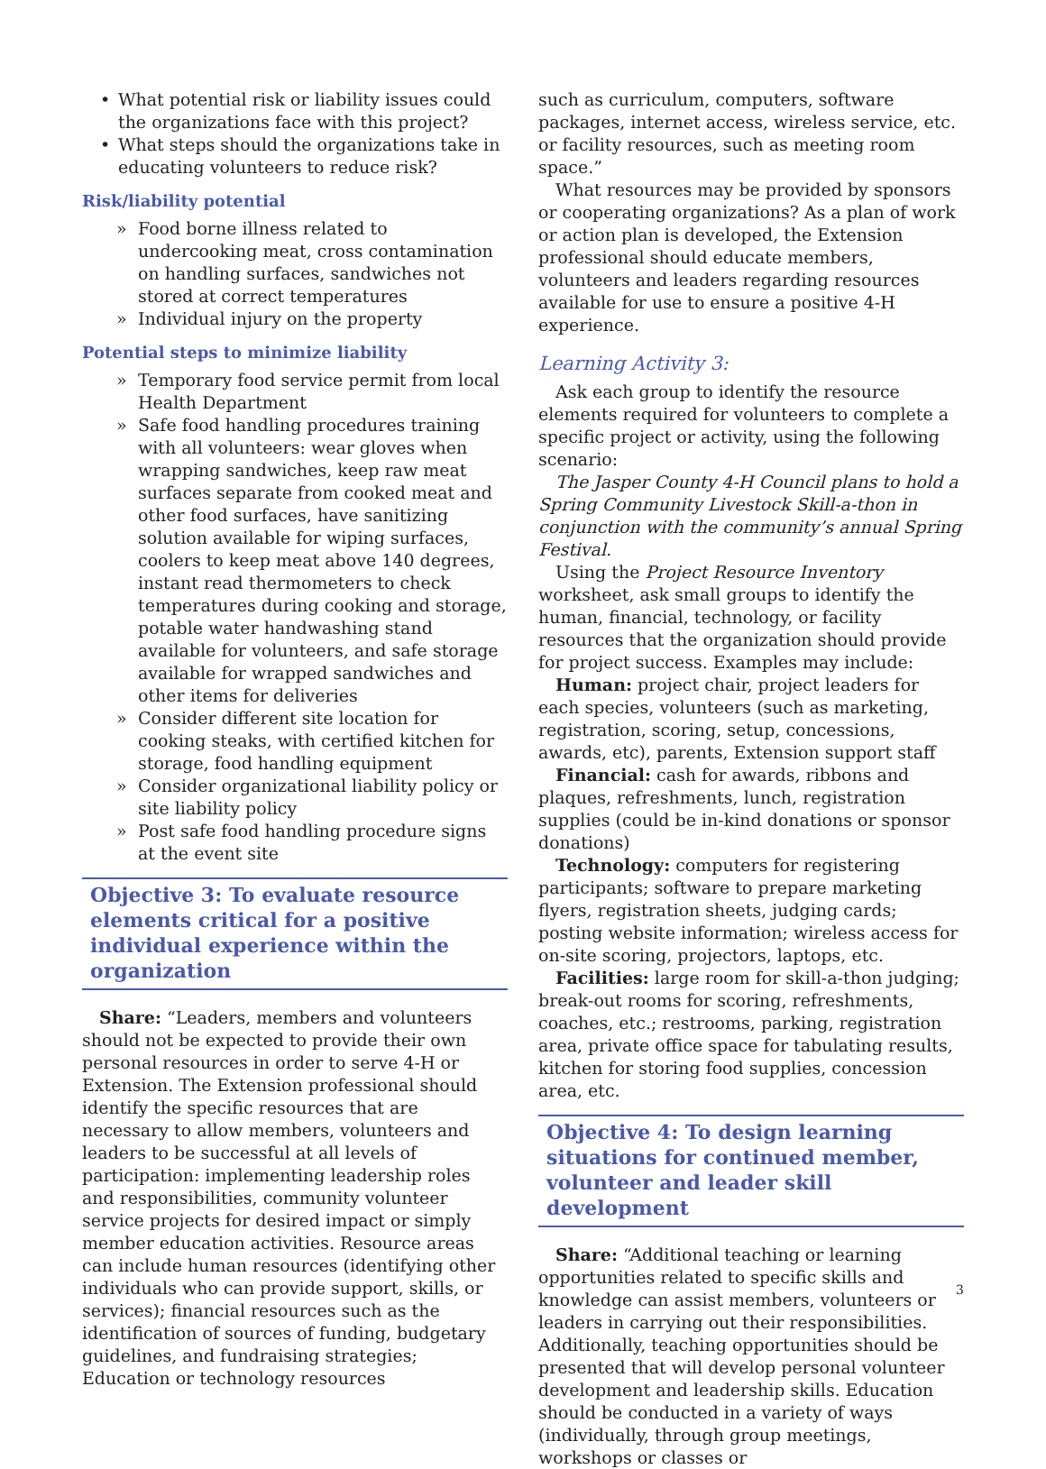• What potential risk or liability issues could the organizations face with this project?
• What steps should the organizations take in educating volunteers to reduce risk?
Risk/liability potential
» Food borne illness related to undercooking meat, cross contamination on handling surfaces, sandwiches not stored at correct temperatures
» Individual injury on the property
Potential steps to minimize liability
» Temporary food service permit from local Health Department
» Safe food handling procedures training with all volunteers: wear gloves when wrapping sandwiches, keep raw meat surfaces separate from cooked meat and other food surfaces, have sanitizing solution available for wiping surfaces, coolers to keep meat above 140 degrees, instant read thermometers to check temperatures during cooking and storage, potable water handwashing stand available for volunteers, and safe storage available for wrapped sandwiches and other items for deliveries
» Consider different site location for cooking steaks, with certified kitchen for storage, food handling equipment
» Consider organizational liability policy or site liability policy
» Post safe food handling procedure signs at the event site
Objective 3: To evaluate resource elements critical for a positive individual experience within the organization
Share: “Leaders, members and volunteers should not be expected to provide their own personal resources in order to serve 4-H or Extension. The Extension professional should identify the specific resources that are necessary to allow members, volunteers and leaders to be successful at all levels of participation: implementing leadership roles and responsibilities, community volunteer service projects for desired impact or simply member education activities. Resource areas can include human resources (identifying other individuals who can provide support, skills, or services); financial resources such as the identification of sources of funding, budgetary guidelines, and fundraising strategies; Education or technology resources
such as curriculum, computers, software packages, internet access, wireless service, etc. or facility resources, such as meeting room space.”
What resources may be provided by sponsors or cooperating organizations? As a plan of work or action plan is developed, the Extension professional should educate members, volunteers and leaders regarding resources available for use to ensure a positive 4-H experience.
Learning Activity 3:
Ask each group to identify the resource elements required for volunteers to complete a specific project or activity, using the following scenario:
The Jasper County 4-H Council plans to hold a Spring Community Livestock Skill-a-thon in conjunction with the community’s annual Spring Festival.
Using the Project Resource Inventory worksheet, ask small groups to identify the human, financial, technology, or facility resources that the organization should provide for project success. Examples may include:
Human: project chair, project leaders for each species, volunteers (such as marketing, registration, scoring, setup, concessions, awards, etc), parents, Extension support staff
Financial: cash for awards, ribbons and plaques, refreshments, lunch, registration supplies (could be in-kind donations or sponsor donations)
Technology: computers for registering participants; software to prepare marketing flyers, registration sheets, judging cards; posting website information; wireless access for on-site scoring, projectors, laptops, etc.
Facilities: large room for skill-a-thon judging; break-out rooms for scoring, refreshments, coaches, etc.; restrooms, parking, registration area, private office space for tabulating results, kitchen for storing food supplies, concession area, etc.
Objective 4: To design learning situations for continued member, volunteer and leader skill development
Share: “Additional teaching or learning opportunities related to specific skills and knowledge can assist members, volunteers or leaders in carrying out their responsibilities. Additionally, teaching opportunities should be presented that will develop personal volunteer development and leadership skills. Education should be conducted in a variety of ways (individually, through group meetings, workshops or classes or
3